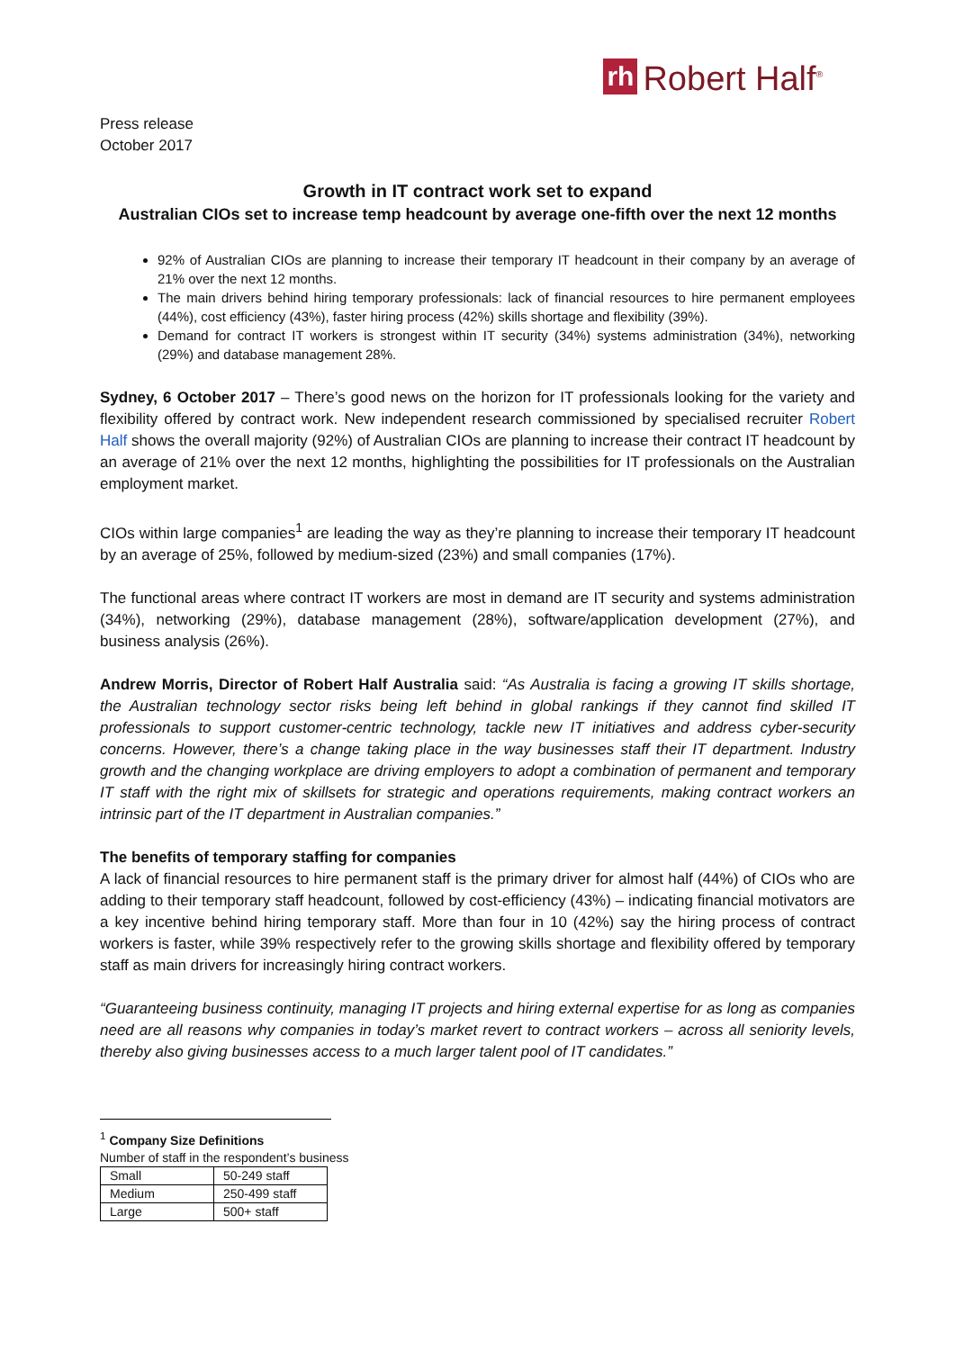rh Robert Half<sup>®</sup>
Press release
October 2017
Growth in IT contract work set to expand
Australian CIOs set to increase temp headcount by average one-fifth over the next 12 months
92% of Australian CIOs are planning to increase their temporary IT headcount in their company by an average of 21% over the next 12 months.
The main drivers behind hiring temporary professionals: lack of financial resources to hire permanent employees (44%), cost efficiency (43%), faster hiring process (42%) skills shortage and flexibility (39%).
Demand for contract IT workers is strongest within IT security (34%) systems administration (34%), networking (29%) and database management 28%.
Sydney, 6 October 2017 – There’s good news on the horizon for IT professionals looking for the variety and flexibility offered by contract work. New independent research commissioned by specialised recruiter Robert Half shows the overall majority (92%) of Australian CIOs are planning to increase their contract IT headcount by an average of 21% over the next 12 months, highlighting the possibilities for IT professionals on the Australian employment market.
CIOs within large companies<sup>1</sup> are leading the way as they’re planning to increase their temporary IT headcount by an average of 25%, followed by medium-sized (23%) and small companies (17%).
The functional areas where contract IT workers are most in demand are IT security and systems administration (34%), networking (29%), database management (28%), software/application development (27%), and business analysis (26%).
Andrew Morris, Director of Robert Half Australia said: “As Australia is facing a growing IT skills shortage, the Australian technology sector risks being left behind in global rankings if they cannot find skilled IT professionals to support customer-centric technology, tackle new IT initiatives and address cyber-security concerns. However, there’s a change taking place in the way businesses staff their IT department. Industry growth and the changing workplace are driving employers to adopt a combination of permanent and temporary IT staff with the right mix of skillsets for strategic and operations requirements, making contract workers an intrinsic part of the IT department in Australian companies.”
The benefits of temporary staffing for companies
A lack of financial resources to hire permanent staff is the primary driver for almost half (44%) of CIOs who are adding to their temporary staff headcount, followed by cost-efficiency (43%) – indicating financial motivators are a key incentive behind hiring temporary staff. More than four in 10 (42%) say the hiring process of contract workers is faster, while 39% respectively refer to the growing skills shortage and flexibility offered by temporary staff as main drivers for increasingly hiring contract workers.
“Guaranteeing business continuity, managing IT projects and hiring external expertise for as long as companies need are all reasons why companies in today’s market revert to contract workers – across all seniority levels, thereby also giving businesses access to a much larger talent pool of IT candidates.”
<sup>1</sup> Company Size Definitions
Number of staff in the respondent’s business
| Small | 50-249 staff |
| Medium | 250-499 staff |
| Large | 500+ staff |